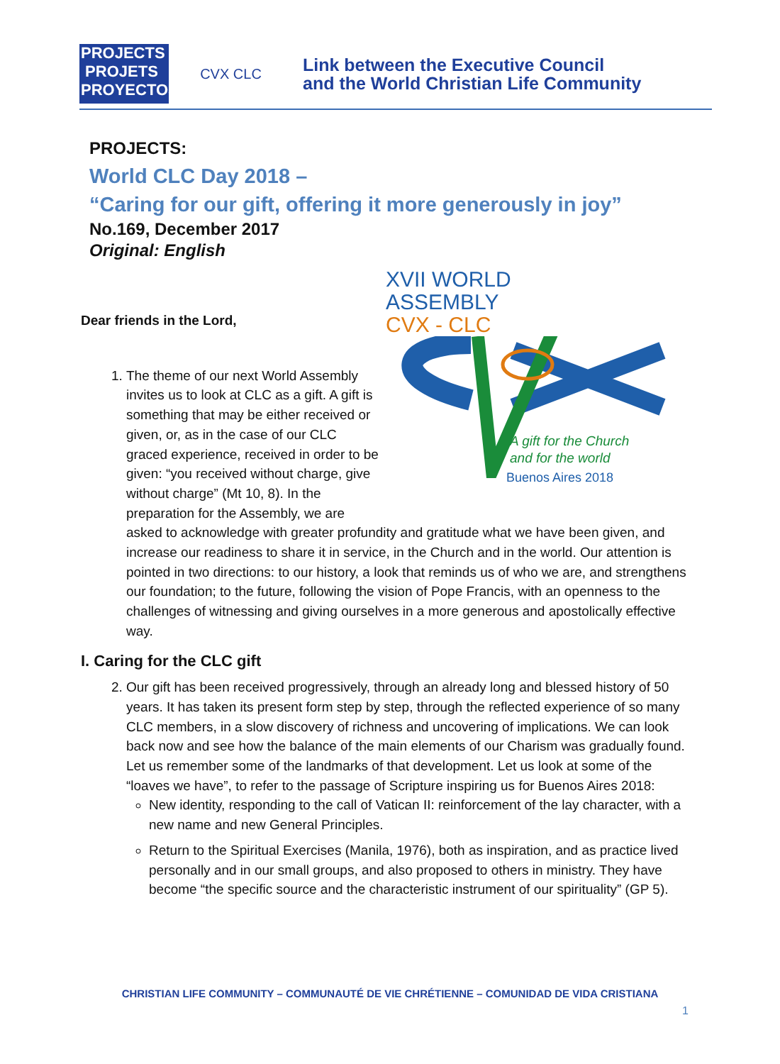PROJECTS
PROJETS
PROYECTOS
CVX CLC
Link between the Executive Council
and the World Christian Life Community
PROJECTS:
World CLC Day 2018 –
“Caring for our gift, offering it more generously in joy”
No.169, December 2017
Original: English
XVII WORLD
ASSEMBLY
CVX - CLC
A gift for the Church
and for the world
Buenos Aires 2018
Dear friends in the Lord,
1. The theme of our next World Assembly invites us to look at CLC as a gift. A gift is something that may be either received or given, or, as in the case of our CLC graced experience, received in order to be given: “you received without charge, give without charge” (Mt 10, 8). In the preparation for the Assembly, we are asked to acknowledge with greater profundity and gratitude what we have been given, and increase our readiness to share it in service, in the Church and in the world. Our attention is pointed in two directions: to our history, a look that reminds us of who we are, and strengthens our foundation; to the future, following the vision of Pope Francis, with an openness to the challenges of witnessing and giving ourselves in a more generous and apostolically effective way.
I. Caring for the CLC gift
2. Our gift has been received progressively, through an already long and blessed history of 50 years. It has taken its present form step by step, through the reflected experience of so many CLC members, in a slow discovery of richness and uncovering of implications. We can look back now and see how the balance of the main elements of our Charism was gradually found. Let us remember some of the landmarks of that development. Let us look at some of the “loaves we have”, to refer to the passage of Scripture inspiring us for Buenos Aires 2018:
New identity, responding to the call of Vatican II: reinforcement of the lay character, with a new name and new General Principles.
Return to the Spiritual Exercises (Manila, 1976), both as inspiration, and as practice lived personally and in our small groups, and also proposed to others in ministry. They have become “the specific source and the characteristic instrument of our spirituality” (GP 5).
CHRISTIAN LIFE COMMUNITY – COMMUNAUTÉ DE VIE CHRÉTIENNE – COMUNIDAD DE VIDA CRISTIANA
1